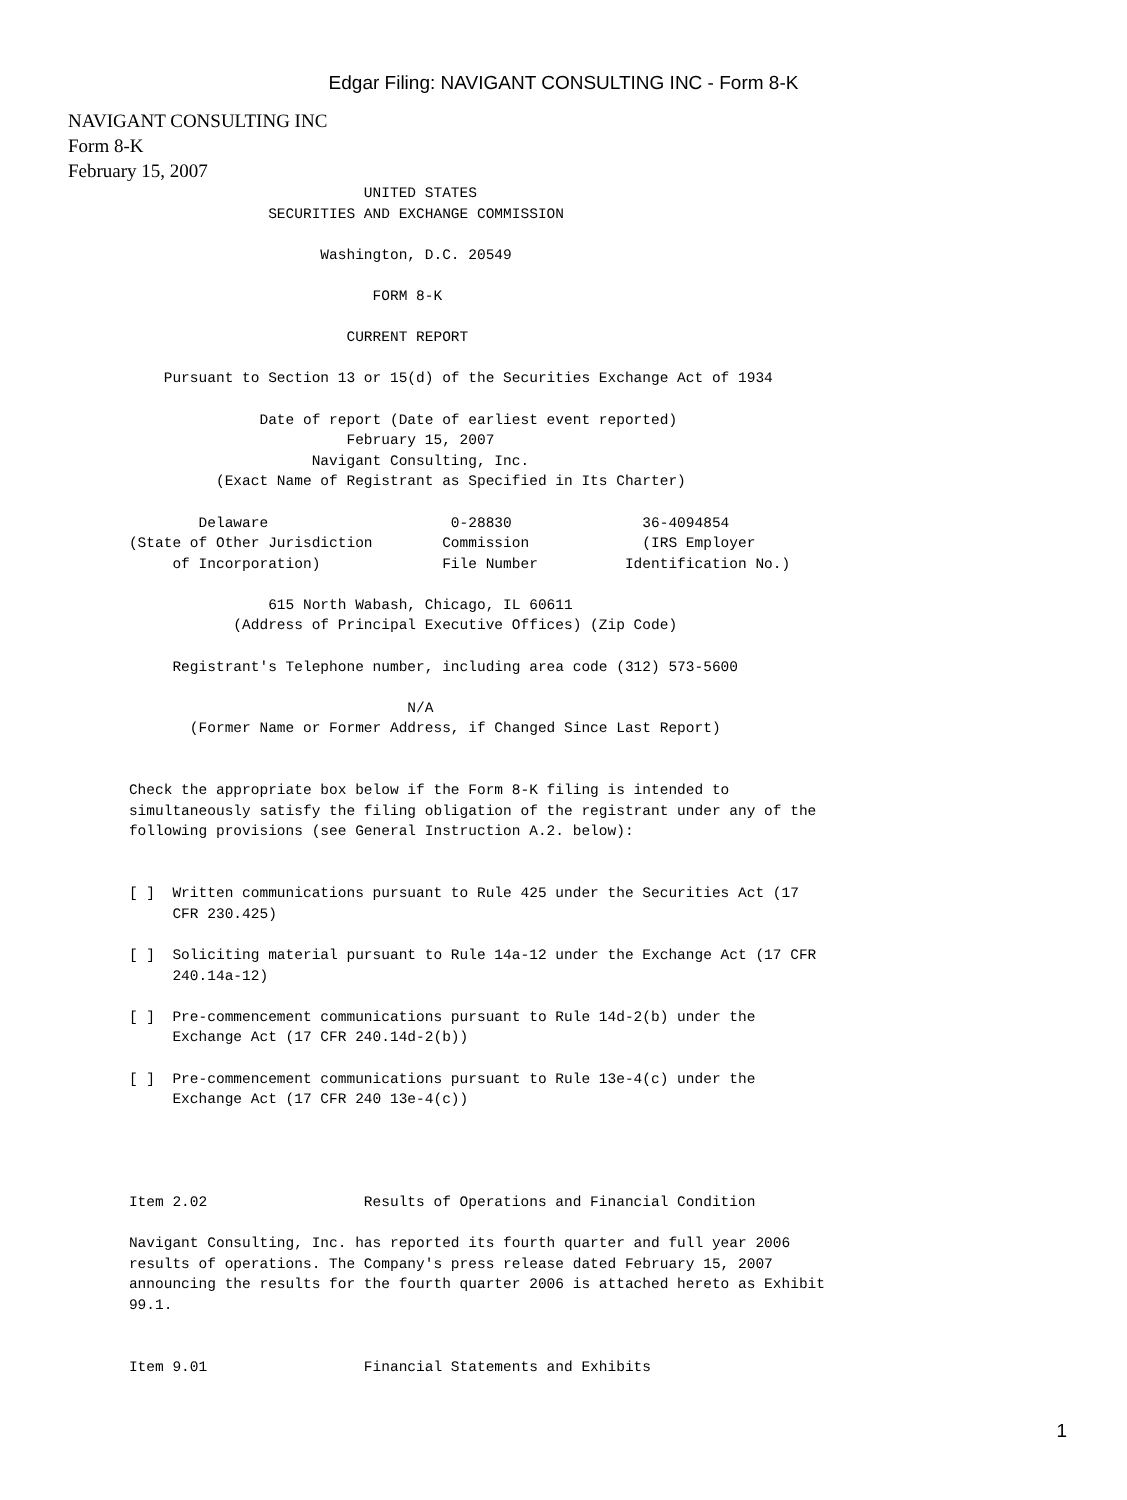Edgar Filing: NAVIGANT CONSULTING INC - Form 8-K
NAVIGANT CONSULTING INC
Form 8-K
February 15, 2007
                                  UNITED STATES
                       SECURITIES AND EXCHANGE COMMISSION

                             Washington, D.C. 20549

                                   FORM 8-K

                                CURRENT REPORT

           Pursuant to Section 13 or 15(d) of the Securities Exchange Act of 1934

                      Date of report (Date of earliest event reported)
                                February 15, 2007
                            Navigant Consulting, Inc.
                 (Exact Name of Registrant as Specified in Its Charter)

               Delaware                     0-28830               36-4094854
       (State of Other Jurisdiction        Commission             (IRS Employer
            of Incorporation)              File Number          Identification No.)

                       615 North Wabash, Chicago, IL 60611
                   (Address of Principal Executive Offices) (Zip Code)

            Registrant's Telephone number, including area code (312) 573-5600

                                       N/A
              (Former Name or Former Address, if Changed Since Last Report)


       Check the appropriate box below if the Form 8-K filing is intended to
       simultaneously satisfy the filing obligation of the registrant under any of the
       following provisions (see General Instruction A.2. below):


       [ ]  Written communications pursuant to Rule 425 under the Securities Act (17
            CFR 230.425)

       [ ]  Soliciting material pursuant to Rule 14a-12 under the Exchange Act (17 CFR
            240.14a-12)

       [ ]  Pre-commencement communications pursuant to Rule 14d-2(b) under the
            Exchange Act (17 CFR 240.14d-2(b))

       [ ]  Pre-commencement communications pursuant to Rule 13e-4(c) under the
            Exchange Act (17 CFR 240 13e-4(c))




       Item 2.02                  Results of Operations and Financial Condition

       Navigant Consulting, Inc. has reported its fourth quarter and full year 2006
       results of operations. The Company's press release dated February 15, 2007
       announcing the results for the fourth quarter 2006 is attached hereto as Exhibit
       99.1.


       Item 9.01                  Financial Statements and Exhibits
1